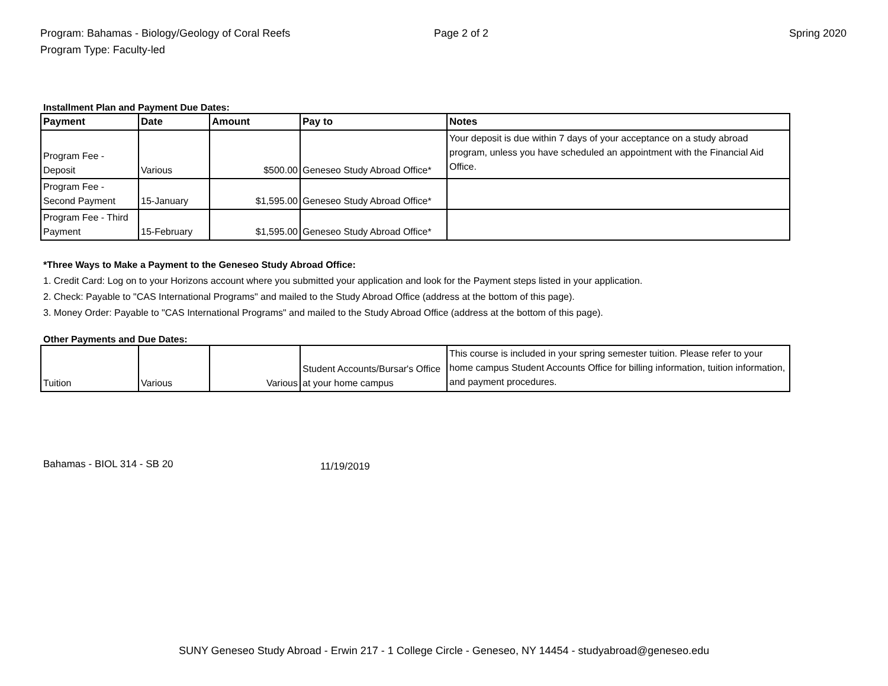Program: Bahamas - Biology/Geology of Coral Reefs
Program Type: Faculty-led
Page 2 of 2 Spring 2020
Installment Plan and Payment Due Dates:
| Payment | Date | Amount | Pay to | Notes |
| --- | --- | --- | --- | --- |
| Program Fee - Deposit | Various | $500.00 | Geneseo Study Abroad Office* | Your deposit is due within 7 days of your acceptance on a study abroad program, unless you have scheduled an appointment with the Financial Aid Office. |
| Program Fee - Second Payment | 15-January | $1,595.00 | Geneseo Study Abroad Office* | |
| Program Fee - Third Payment | 15-February | $1,595.00 | Geneseo Study Abroad Office* | |
*Three Ways to Make a Payment to the Geneseo Study Abroad Office:
1. Credit Card: Log on to your Horizons account where you submitted your application and look for the Payment steps listed in your application.
2. Check: Payable to "CAS International Programs" and mailed to the Study Abroad Office (address at the bottom of this page).
3. Money Order: Payable to "CAS International Programs" and mailed to the Study Abroad Office (address at the bottom of this page).
Other Payments and Due Dates:
| Tuition | Various | Various | Student Accounts/Bursar's Office at your home campus | This course is included in your spring semester tuition. Please refer to your home campus Student Accounts Office for billing information, tuition information, and payment procedures. |
Bahamas - BIOL 314 - SB 20
11/19/2019
SUNY Geneseo Study Abroad - Erwin 217 - 1 College Circle - Geneseo, NY 14454 - studyabroad@geneseo.edu